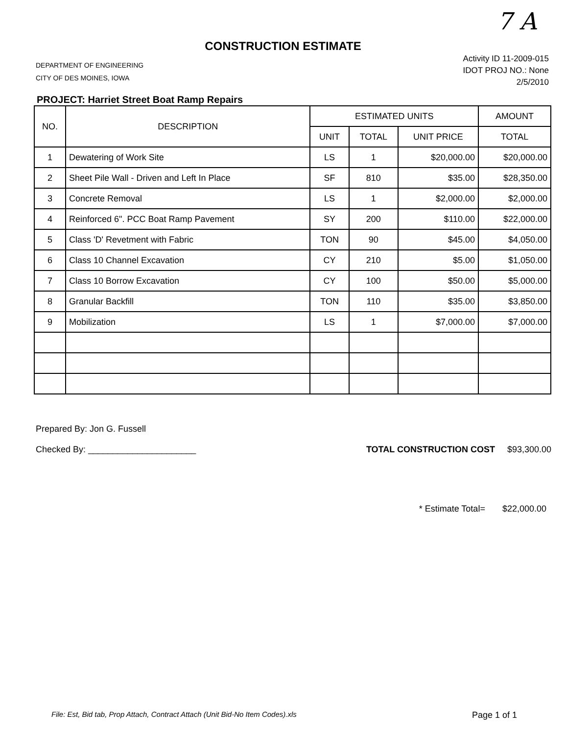7 A
CONSTRUCTION ESTIMATE
DEPARTMENT OF ENGINEERING
CITY OF DES MOINES, IOWA
Activity ID 11-2009-015
IDOT PROJ NO.: None
2/5/2010
PROJECT: Harriet Street Boat Ramp Repairs
| NO. | DESCRIPTION | ESTIMATED UNITS | | | AMOUNT |
| --- | --- | --- | --- | --- | --- |
| | | UNIT | TOTAL | UNIT PRICE | TOTAL |
| 1 | Dewatering of Work Site | LS | 1 | $20,000.00 | $20,000.00 |
| 2 | Sheet Pile Wall - Driven and Left In Place | SF | 810 | $35.00 | $28,350.00 |
| 3 | Concrete Removal | LS | 1 | $2,000.00 | $2,000.00 |
| 4 | Reinforced 6". PCC Boat Ramp Pavement | SY | 200 | $110.00 | $22,000.00 |
| 5 | Class 'D' Revetment with Fabric | TON | 90 | $45.00 | $4,050.00 |
| 6 | Class 10 Channel Excavation | CY | 210 | $5.00 | $1,050.00 |
| 7 | Class 10 Borrow Excavation | CY | 100 | $50.00 | $5,000.00 |
| 8 | Granular Backfill | TON | 110 | $35.00 | $3,850.00 |
| 9 | Mobilization | LS | 1 | $7,000.00 | $7,000.00 |
Prepared By: Jon G. Fussell
Checked By: ______________________
TOTAL CONSTRUCTION COST $93,300.00
* Estimate Total= $22,000.00
File: Est, Bid tab, Prop Attach, Contract Attach (Unit Bid-No Item Codes).xls Page 1 of 1